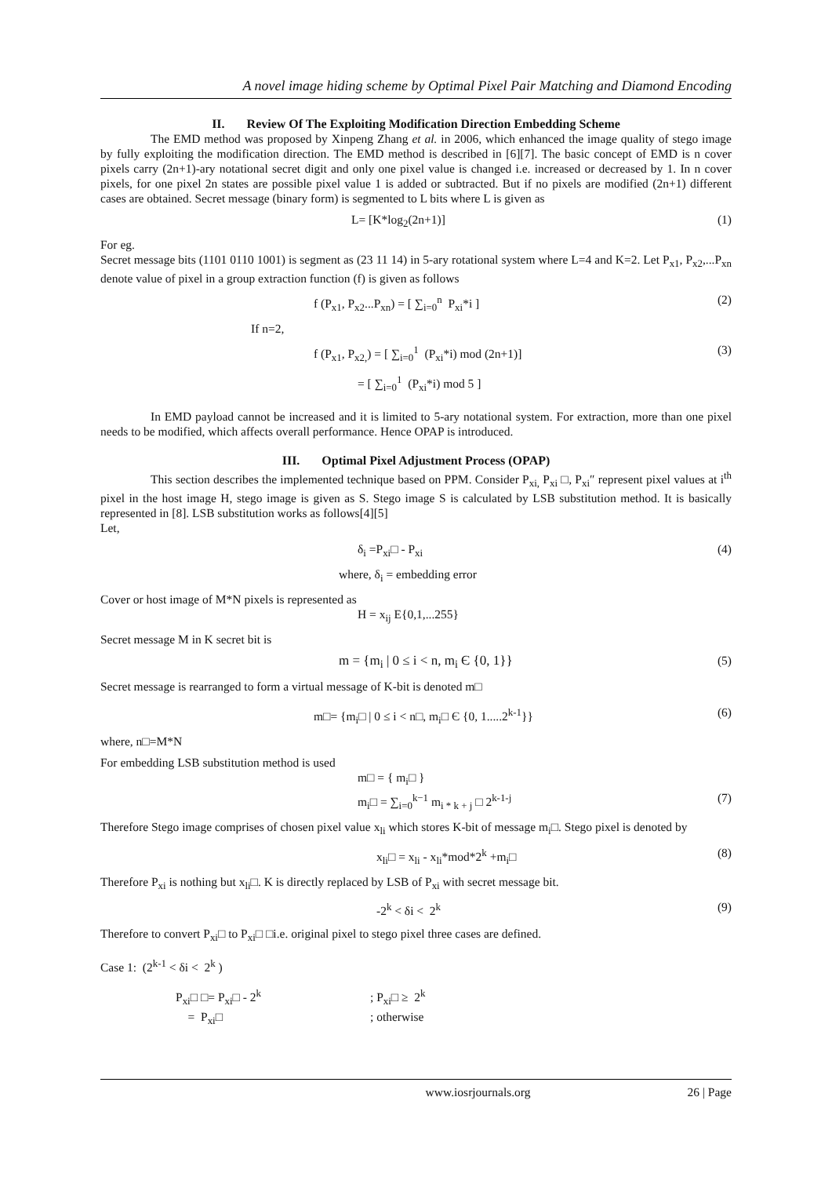A novel image hiding scheme by Optimal Pixel Pair Matching and Diamond Encoding
II. Review Of The Exploiting Modification Direction Embedding Scheme
The EMD method was proposed by Xinpeng Zhang et al. in 2006, which enhanced the image quality of stego image by fully exploiting the modification direction. The EMD method is described in [6][7]. The basic concept of EMD is n cover pixels carry (2n+1)-ary notational secret digit and only one pixel value is changed i.e. increased or decreased by 1. In n cover pixels, for one pixel 2n states are possible pixel value 1 is added or subtracted. But if no pixels are modified (2n+1) different cases are obtained. Secret message (binary form) is segmented to L bits where L is given as
L= [K*log<sub>2</sub>(2n+1)] (1)
For eg.
Secret message bits (1101 0110 1001) is segment as (23 11 14) in 5-ary rotational system where L=4 and K=2. Let P<sub>x1</sub>, P<sub>x2</sub>,...P<sub>xn</sub> denote value of pixel in a group extraction function (f) is given as follows
f (P<sub>x1</sub>, P<sub>x2</sub>...P<sub>xn</sub>) = [ ∑<sub>i=0</sub><sup>n</sup> P<sub>xi</sub>*i ] (2)
If n=2,
f (P<sub>x1</sub>, P<sub>x2,</sub>) = [ ∑<sub>i=0</sub><sup>1</sup> (P<sub>xi</sub>*i) mod (2n+1)] (3)
= [ ∑<sub>i=0</sub><sup>1</sup> (P<sub>xi</sub>*i) mod 5 ]
In EMD payload cannot be increased and it is limited to 5-ary notational system. For extraction, more than one pixel needs to be modified, which affects overall performance. Hence OPAP is introduced.
III. Optimal Pixel Adjustment Process (OPAP)
This section describes the implemented technique based on PPM. Consider P<sub>xi,</sub> P<sub>xi</sub> □, P<sub>xi</sub>″ represent pixel values at i<sup>th</sup> pixel in the host image H, stego image is given as S. Stego image S is calculated by LSB substitution method. It is basically represented in [8]. LSB substitution works as follows[4][5]
Let,
δ<sub>i</sub> =P<sub>xi</sub>□ - P<sub>xi</sub> (4)
where, δ<sub>i</sub> = embedding error
Cover or host image of M*N pixels is represented as
H = x<sub>ij</sub> E{0,1,...255}
Secret message M in K secret bit is
m = {m<sub>i</sub> | 0 ≤ i < n, m<sub>i</sub> Є {0, 1}} (5)
Secret message is rearranged to form a virtual message of K-bit is denoted m□
m□= {m<sub>i</sub>□ | 0 ≤ i < n□, m<sub>i</sub>□ Є {0, 1.....2<sup>k-1</sup>}} (6)
where, n□=M*N
For embedding LSB substitution method is used
m□ = { m<sub>i</sub>□ }
m<sub>i</sub>□ = ∑<sub>i=0</sub><sup>k−1</sup> m<sub>i * k + j</sub> □ 2<sup>k-1-j</sup> (7)
Therefore Stego image comprises of chosen pixel value x<sub>li</sub> which stores K-bit of message m<sub>i</sub>□. Stego pixel is denoted by
x<sub>li</sub>□ = x<sub>li</sub> - x<sub>li</sub>*mod*2<sup>k</sup> +m<sub>i</sub>□ (8)
Therefore P<sub>xi</sub> is nothing but x<sub>li</sub>□. K is directly replaced by LSB of P<sub>xi</sub> with secret message bit.
-2<sup>k</sup> < δi < 2<sup>k</sup> (9)
Therefore to convert P<sub>xi</sub>□ to P<sub>xi</sub>□ □i.e. original pixel to stego pixel three cases are defined.
Case 1: (2<sup>k-1</sup> < δi < 2<sup>k</sup> )
P<sub>xi</sub>□ □= P<sub>xi</sub>□ - 2<sup>k</sup>; P<sub>xi</sub>□ ≥ 2<sup>k</sup>
= P<sub>xi</sub>□; otherwise
www.iosrjournals.org 26 | Page